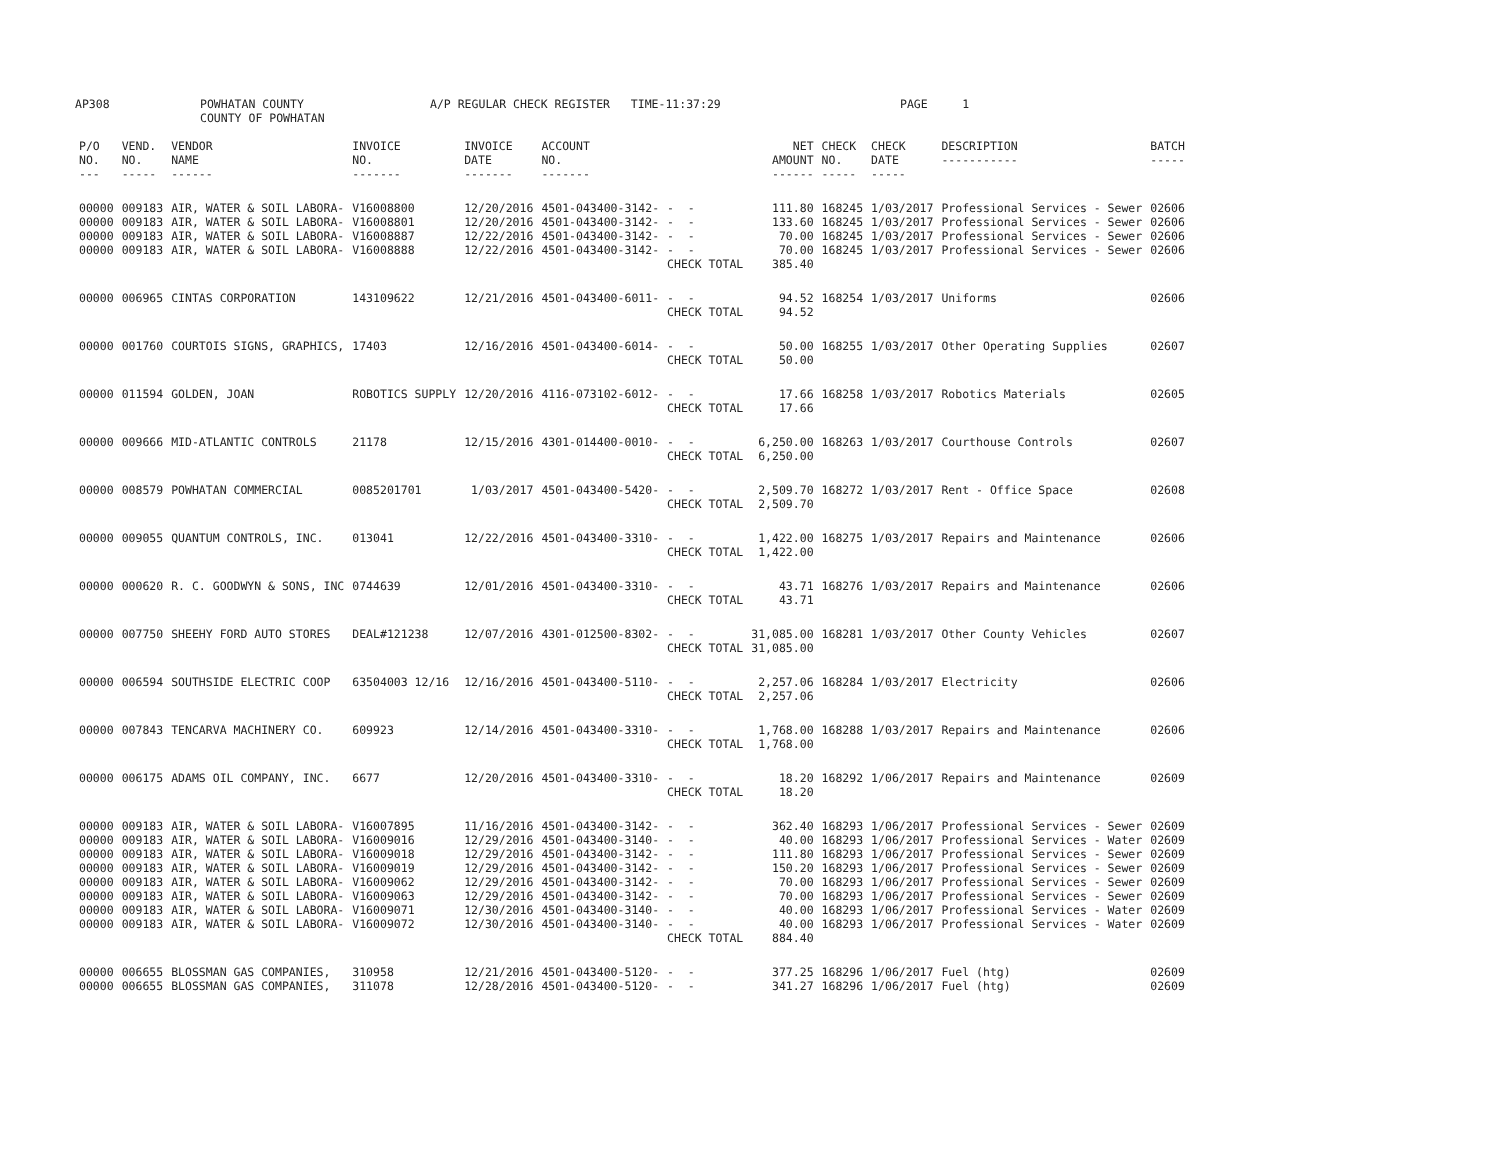AP308 POWHATAN COUNTY
COUNTY OF POWHATAN A/P REGULAR CHECK REGISTER TIME-11:37:29 PAGE 1
| P/O NO. --- | VEND. NO. ----- | VENDOR NAME ------ | INVOICE NO. ------- | INVOICE DATE ------- | ACCOUNT NO. ------- | | NET AMOUNT ------ | CHECK NO. ----- | CHECK DATE ----- | DESCRIPTION ----------- | BATCH ----- |
| --- | --- | --- | --- | --- | --- | --- | --- | --- | --- | --- | --- |
| 00000 | 009183 | AIR, WATER & SOIL LABORA- | V16008800 | 12/20/2016 | 4501-043400-3142- | - - | 111.80 | 168245 | 1/03/2017 | Professional Services - Sewer | 02606 |
| 00000 | 009183 | AIR, WATER & SOIL LABORA- | V16008801 | 12/20/2016 | 4501-043400-3142- | - - | 133.60 | 168245 | 1/03/2017 | Professional Services - Sewer | 02606 |
| 00000 | 009183 | AIR, WATER & SOIL LABORA- | V16008887 | 12/22/2016 | 4501-043400-3142- | - - | 70.00 | 168245 | 1/03/2017 | Professional Services - Sewer | 02606 |
| 00000 | 009183 | AIR, WATER & SOIL LABORA- | V16008888 | 12/22/2016 | 4501-043400-3142- | - - | 70.00 | 168245 | 1/03/2017 | Professional Services - Sewer | 02606 |
| | | | | | | CHECK TOTAL | 385.40 | | | | |
| 00000 | 006965 | CINTAS CORPORATION | 143109622 | 12/21/2016 | 4501-043400-6011- | - - | 94.52 | 168254 | 1/03/2017 | Uniforms | 02606 |
| | | | | | | CHECK TOTAL | 94.52 | | | | |
| 00000 | 001760 | COURTOIS SIGNS, GRAPHICS, | 17403 | 12/16/2016 | 4501-043400-6014- | - - | 50.00 | 168255 | 1/03/2017 | Other Operating Supplies | 02607 |
| | | | | | | CHECK TOTAL | 50.00 | | | | |
| 00000 | 011594 | GOLDEN, JOAN | ROBOTICS SUPPLY | 12/20/2016 | 4116-073102-6012- | - - | 17.66 | 168258 | 1/03/2017 | Robotics Materials | 02605 |
| | | | | | | CHECK TOTAL | 17.66 | | | | |
| 00000 | 009666 | MID-ATLANTIC CONTROLS | 21178 | 12/15/2016 | 4301-014400-0010- | - - | 6,250.00 | 168263 | 1/03/2017 | Courthouse Controls | 02607 |
| | | | | | | CHECK TOTAL | 6,250.00 | | | | |
| 00000 | 008579 | POWHATAN COMMERCIAL | 0085201701 | 1/03/2017 | 4501-043400-5420- | - - | 2,509.70 | 168272 | 1/03/2017 | Rent - Office Space | 02608 |
| | | | | | | CHECK TOTAL | 2,509.70 | | | | |
| 00000 | 009055 | QUANTUM CONTROLS, INC. | 013041 | 12/22/2016 | 4501-043400-3310- | - - | 1,422.00 | 168275 | 1/03/2017 | Repairs and Maintenance | 02606 |
| | | | | | | CHECK TOTAL | 1,422.00 | | | | |
| 00000 | 000620 | R. C. GOODWYN & SONS, INC | 0744639 | 12/01/2016 | 4501-043400-3310- | - - | 43.71 | 168276 | 1/03/2017 | Repairs and Maintenance | 02606 |
| | | | | | | CHECK TOTAL | 43.71 | | | | |
| 00000 | 007750 | SHEEHY FORD AUTO STORES | DEAL#121238 | 12/07/2016 | 4301-012500-8302- | - - | 31,085.00 | 168281 | 1/03/2017 | Other County Vehicles | 02607 |
| | | | | | | CHECK TOTAL | 31,085.00 | | | | |
| 00000 | 006594 | SOUTHSIDE ELECTRIC COOP | 63504003 12/16 | 12/16/2016 | 4501-043400-5110- | - - | 2,257.06 | 168284 | 1/03/2017 | Electricity | 02606 |
| | | | | | | CHECK TOTAL | 2,257.06 | | | | |
| 00000 | 007843 | TENCARVA MACHINERY CO. | 609923 | 12/14/2016 | 4501-043400-3310- | - - | 1,768.00 | 168288 | 1/03/2017 | Repairs and Maintenance | 02606 |
| | | | | | | CHECK TOTAL | 1,768.00 | | | | |
| 00000 | 006175 | ADAMS OIL COMPANY, INC. | 6677 | 12/20/2016 | 4501-043400-3310- | - - | 18.20 | 168292 | 1/06/2017 | Repairs and Maintenance | 02609 |
| | | | | | | CHECK TOTAL | 18.20 | | | | |
| 00000 | 009183 | AIR, WATER & SOIL LABORA- | V16007895 | 11/16/2016 | 4501-043400-3142- | - - | 362.40 | 168293 | 1/06/2017 | Professional Services - Sewer | 02609 |
| 00000 | 009183 | AIR, WATER & SOIL LABORA- | V16009016 | 12/29/2016 | 4501-043400-3140- | - - | 40.00 | 168293 | 1/06/2017 | Professional Services - Water | 02609 |
| 00000 | 009183 | AIR, WATER & SOIL LABORA- | V16009018 | 12/29/2016 | 4501-043400-3142- | - - | 111.80 | 168293 | 1/06/2017 | Professional Services - Sewer | 02609 |
| 00000 | 009183 | AIR, WATER & SOIL LABORA- | V16009019 | 12/29/2016 | 4501-043400-3142- | - - | 150.20 | 168293 | 1/06/2017 | Professional Services - Sewer | 02609 |
| 00000 | 009183 | AIR, WATER & SOIL LABORA- | V16009062 | 12/29/2016 | 4501-043400-3142- | - - | 70.00 | 168293 | 1/06/2017 | Professional Services - Sewer | 02609 |
| 00000 | 009183 | AIR, WATER & SOIL LABORA- | V16009063 | 12/29/2016 | 4501-043400-3142- | - - | 70.00 | 168293 | 1/06/2017 | Professional Services - Sewer | 02609 |
| 00000 | 009183 | AIR, WATER & SOIL LABORA- | V16009071 | 12/30/2016 | 4501-043400-3140- | - - | 40.00 | 168293 | 1/06/2017 | Professional Services - Water | 02609 |
| 00000 | 009183 | AIR, WATER & SOIL LABORA- | V16009072 | 12/30/2016 | 4501-043400-3140- | - - | 40.00 | 168293 | 1/06/2017 | Professional Services - Water | 02609 |
| | | | | | | CHECK TOTAL | 884.40 | | | | |
| 00000 | 006655 | BLOSSMAN GAS COMPANIES, | 310958 | 12/21/2016 | 4501-043400-5120- | - - | 377.25 | 168296 | 1/06/2017 | Fuel (htg) | 02609 |
| 00000 | 006655 | BLOSSMAN GAS COMPANIES, | 311078 | 12/28/2016 | 4501-043400-5120- | - - | 341.27 | 168296 | 1/06/2017 | Fuel (htg) | 02609 |